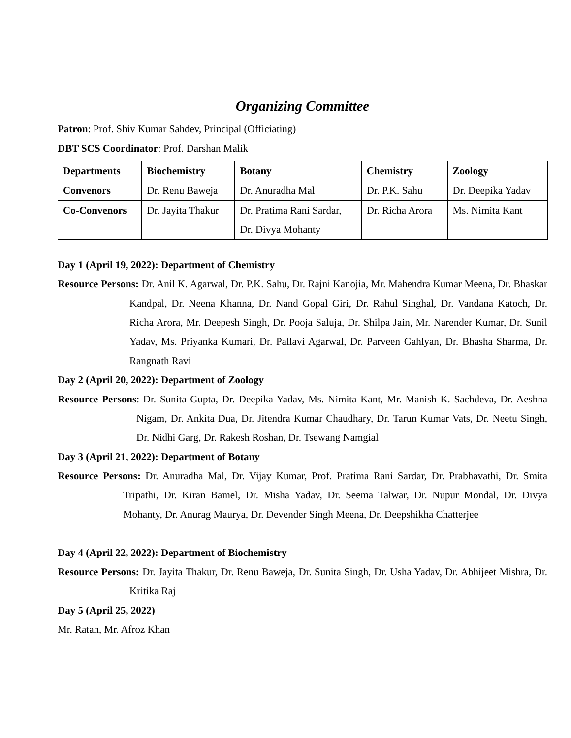Organizing Committee
Patron: Prof. Shiv Kumar Sahdev, Principal (Officiating)
DBT SCS Coordinator: Prof. Darshan Malik
| Departments | Biochemistry | Botany | Chemistry | Zoology |
| --- | --- | --- | --- | --- |
| Convenors | Dr. Renu Baweja | Dr. Anuradha Mal | Dr. P.K. Sahu | Dr. Deepika Yadav |
| Co-Convenors | Dr. Jayita Thakur | Dr. Pratima Rani Sardar, Dr. Divya Mohanty | Dr. Richa Arora | Ms. Nimita Kant |
Day 1 (April 19, 2022): Department of Chemistry
Resource Persons: Dr. Anil K. Agarwal, Dr. P.K. Sahu, Dr. Rajni Kanojia, Mr. Mahendra Kumar Meena, Dr. Bhaskar Kandpal, Dr. Neena Khanna, Dr. Nand Gopal Giri, Dr. Rahul Singhal, Dr. Vandana Katoch, Dr. Richa Arora, Mr. Deepesh Singh, Dr. Pooja Saluja, Dr. Shilpa Jain, Mr. Narender Kumar, Dr. Sunil Yadav, Ms. Priyanka Kumari, Dr. Pallavi Agarwal, Dr. Parveen Gahlyan, Dr. Bhasha Sharma, Dr. Rangnath Ravi
Day 2 (April 20, 2022): Department of Zoology
Resource Persons: Dr. Sunita Gupta, Dr. Deepika Yadav, Ms. Nimita Kant, Mr. Manish K. Sachdeva, Dr. Aeshna Nigam, Dr. Ankita Dua, Dr. Jitendra Kumar Chaudhary, Dr. Tarun Kumar Vats, Dr. Neetu Singh, Dr. Nidhi Garg, Dr. Rakesh Roshan, Dr. Tsewang Namgial
Day 3 (April 21, 2022): Department of Botany
Resource Persons: Dr. Anuradha Mal, Dr. Vijay Kumar, Prof. Pratima Rani Sardar, Dr. Prabhavathi, Dr. Smita Tripathi, Dr. Kiran Bamel, Dr. Misha Yadav, Dr. Seema Talwar, Dr. Nupur Mondal, Dr. Divya Mohanty, Dr. Anurag Maurya, Dr. Devender Singh Meena, Dr. Deepshikha Chatterjee
Day 4 (April 22, 2022): Department of Biochemistry
Resource Persons: Dr. Jayita Thakur, Dr. Renu Baweja, Dr. Sunita Singh, Dr. Usha Yadav, Dr. Abhijeet Mishra, Dr. Kritika Raj
Day 5 (April 25, 2022)
Mr. Ratan, Mr. Afroz Khan